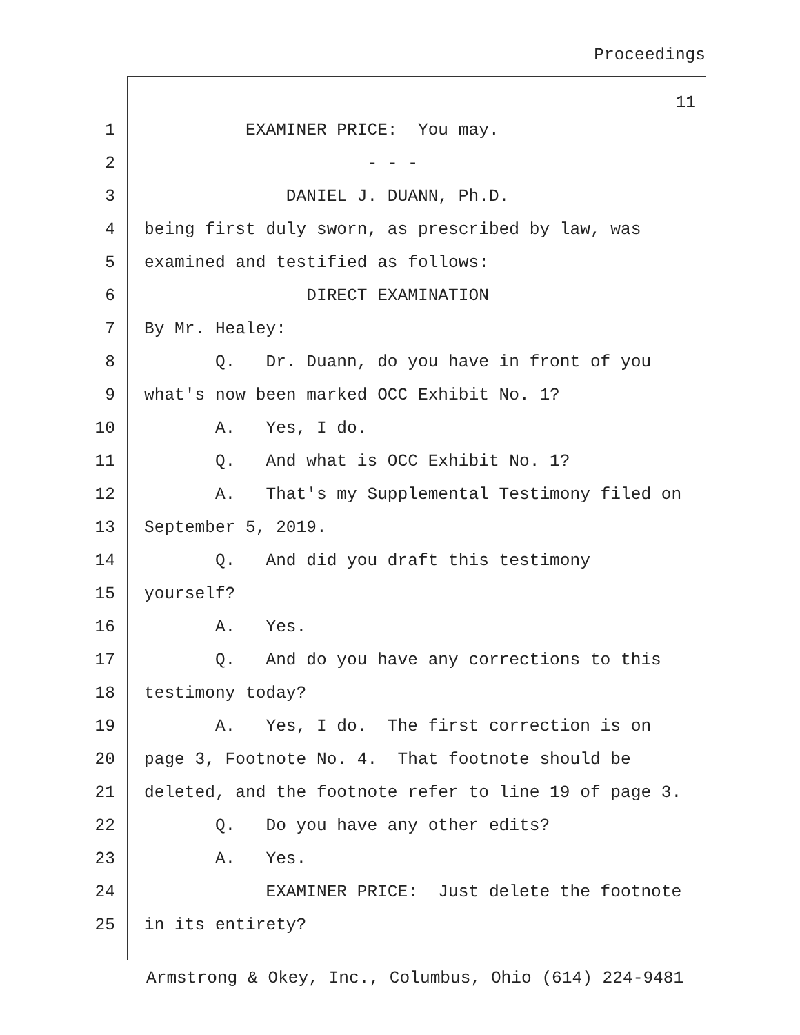Proceedings
11
1 EXAMINER PRICE: You may.
2 - - -
3 DANIEL J. DUANN, Ph.D.
4 being first duly sworn, as prescribed by law, was
5 examined and testified as follows:
6 DIRECT EXAMINATION
7 By Mr. Healey:
8 Q. Dr. Duann, do you have in front of you
9 what's now been marked OCC Exhibit No. 1?
10 A. Yes, I do.
11 Q. And what is OCC Exhibit No. 1?
12 A. That's my Supplemental Testimony filed on
13 September 5, 2019.
14 Q. And did you draft this testimony
15 yourself?
16 A. Yes.
17 Q. And do you have any corrections to this
18 testimony today?
19 A. Yes, I do. The first correction is on
20 page 3, Footnote No. 4. That footnote should be
21 deleted, and the footnote refer to line 19 of page 3.
22 Q. Do you have any other edits?
23 A. Yes.
24 EXAMINER PRICE: Just delete the footnote
25 in its entirety?
Armstrong & Okey, Inc., Columbus, Ohio (614) 224-9481